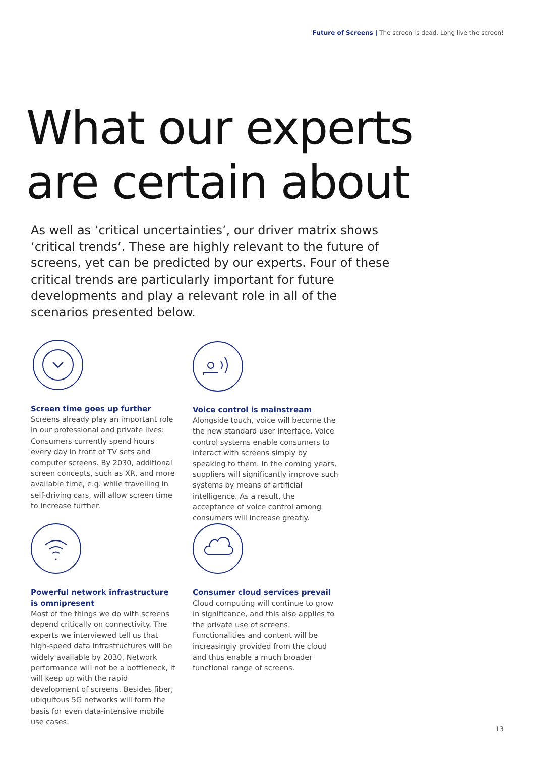Future of Screens | The screen is dead. Long live the screen!
What our experts
are certain about
As well as ‘critical uncertainties’, our driver matrix shows ‘critical trends’. These are highly relevant to the future of screens, yet can be predicted by our experts. Four of these critical trends are particularly important for future developments and play a relevant role in all of the scenarios presented below.
Screen time goes up further
Screens already play an important role in our professional and private lives: Consumers currently spend hours every day in front of TV sets and computer screens. By 2030, additional screen concepts, such as XR, and more available time, e.g. while travelling in self-driving cars, will allow screen time to increase further.
Voice control is mainstream
Alongside touch, voice will become the the new standard user interface. Voice control systems enable consumers to interact with screens simply by speaking to them. In the coming years, suppliers will significantly improve such systems by means of artificial intelligence. As a result, the acceptance of voice control among consumers will increase greatly.
Powerful network infrastructure is omnipresent
Most of the things we do with screens depend critically on connectivity. The experts we interviewed tell us that high-speed data infrastructures will be widely available by 2030. Network performance will not be a bottleneck, it will keep up with the rapid development of screens. Besides fiber, ubiquitous 5G networks will form the basis for even data-intensive mobile use cases.
Consumer cloud services prevail
Cloud computing will continue to grow in significance, and this also applies to the private use of screens. Functionalities and content will be increasingly provided from the cloud and thus enable a much broader functional range of screens.
13